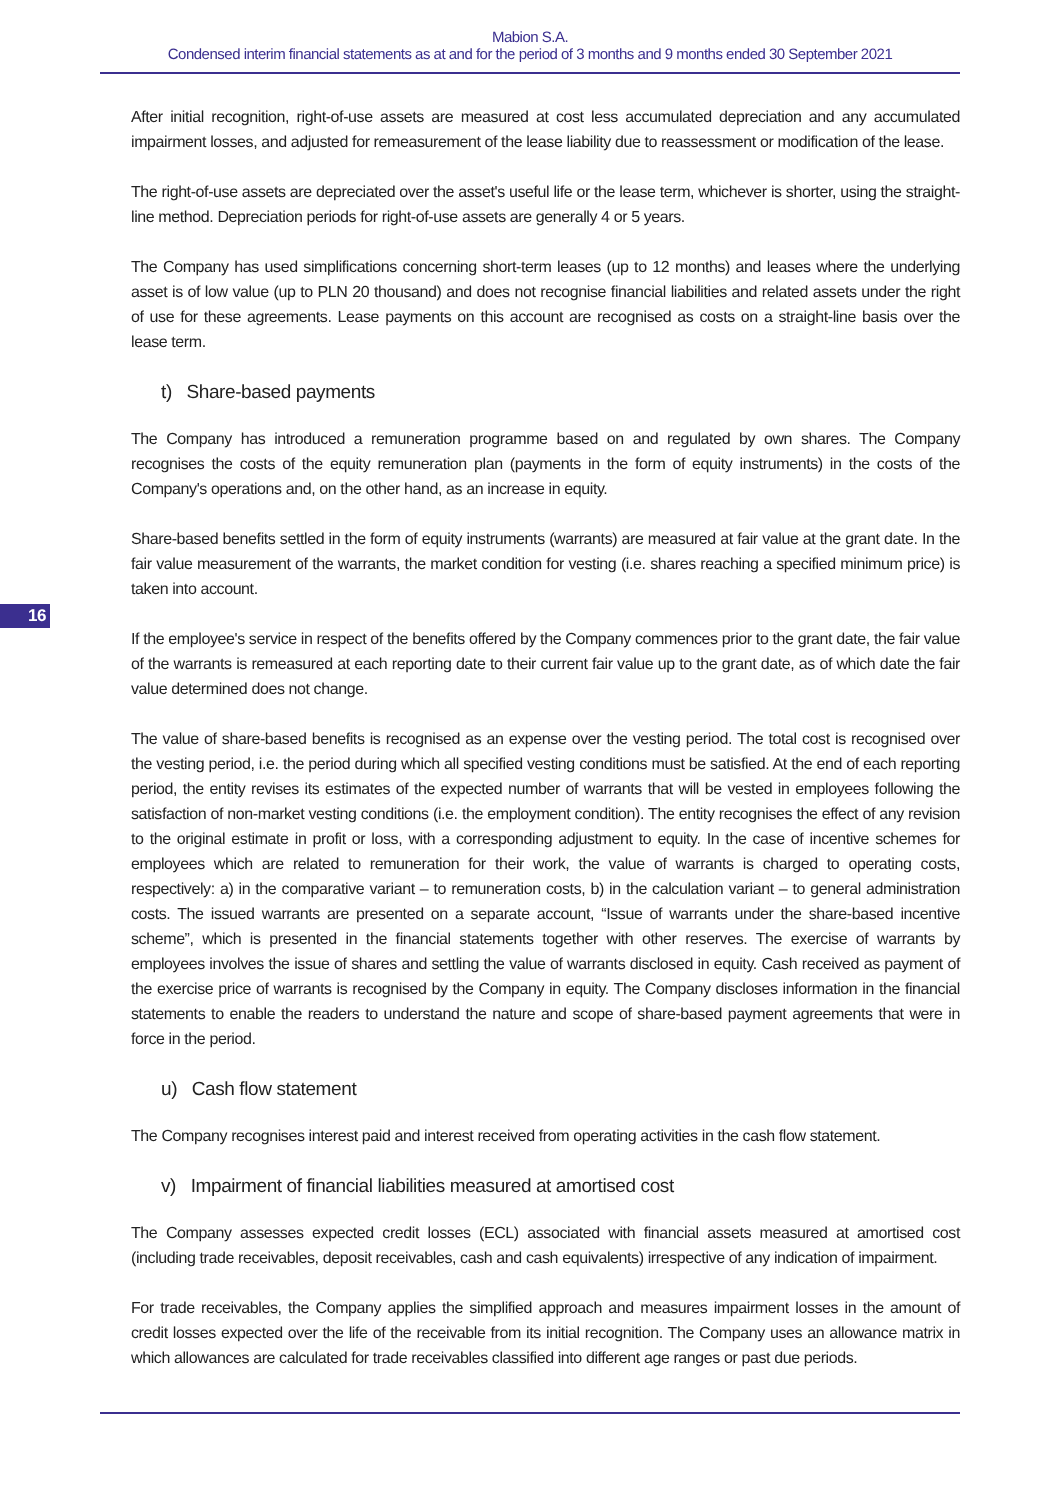Mabion S.A.
Condensed interim financial statements as at and for the period of 3 months and 9 months ended 30 September 2021
After initial recognition, right-of-use assets are measured at cost less accumulated depreciation and any accumulated impairment losses, and adjusted for remeasurement of the lease liability due to reassessment or modification of the lease.
The right-of-use assets are depreciated over the asset's useful life or the lease term, whichever is shorter, using the straight-line method. Depreciation periods for right-of-use assets are generally 4 or 5 years.
The Company has used simplifications concerning short-term leases (up to 12 months) and leases where the underlying asset is of low value (up to PLN 20 thousand) and does not recognise financial liabilities and related assets under the right of use for these agreements. Lease payments on this account are recognised as costs on a straight-line basis over the lease term.
t) Share-based payments
The Company has introduced a remuneration programme based on and regulated by own shares. The Company recognises the costs of the equity remuneration plan (payments in the form of equity instruments) in the costs of the Company's operations and, on the other hand, as an increase in equity.
Share-based benefits settled in the form of equity instruments (warrants) are measured at fair value at the grant date. In the fair value measurement of the warrants, the market condition for vesting (i.e. shares reaching a specified minimum price) is taken into account.
16
If the employee's service in respect of the benefits offered by the Company commences prior to the grant date, the fair value of the warrants is remeasured at each reporting date to their current fair value up to the grant date, as of which date the fair value determined does not change.
The value of share-based benefits is recognised as an expense over the vesting period. The total cost is recognised over the vesting period, i.e. the period during which all specified vesting conditions must be satisfied. At the end of each reporting period, the entity revises its estimates of the expected number of warrants that will be vested in employees following the satisfaction of non-market vesting conditions (i.e. the employment condition). The entity recognises the effect of any revision to the original estimate in profit or loss, with a corresponding adjustment to equity. In the case of incentive schemes for employees which are related to remuneration for their work, the value of warrants is charged to operating costs, respectively: a) in the comparative variant – to remuneration costs, b) in the calculation variant – to general administration costs. The issued warrants are presented on a separate account, “Issue of warrants under the share-based incentive scheme”, which is presented in the financial statements together with other reserves. The exercise of warrants by employees involves the issue of shares and settling the value of warrants disclosed in equity. Cash received as payment of the exercise price of warrants is recognised by the Company in equity. The Company discloses information in the financial statements to enable the readers to understand the nature and scope of share-based payment agreements that were in force in the period.
u) Cash flow statement
The Company recognises interest paid and interest received from operating activities in the cash flow statement.
v) Impairment of financial liabilities measured at amortised cost
The Company assesses expected credit losses (ECL) associated with financial assets measured at amortised cost (including trade receivables, deposit receivables, cash and cash equivalents) irrespective of any indication of impairment.
For trade receivables, the Company applies the simplified approach and measures impairment losses in the amount of credit losses expected over the life of the receivable from its initial recognition. The Company uses an allowance matrix in which allowances are calculated for trade receivables classified into different age ranges or past due periods.